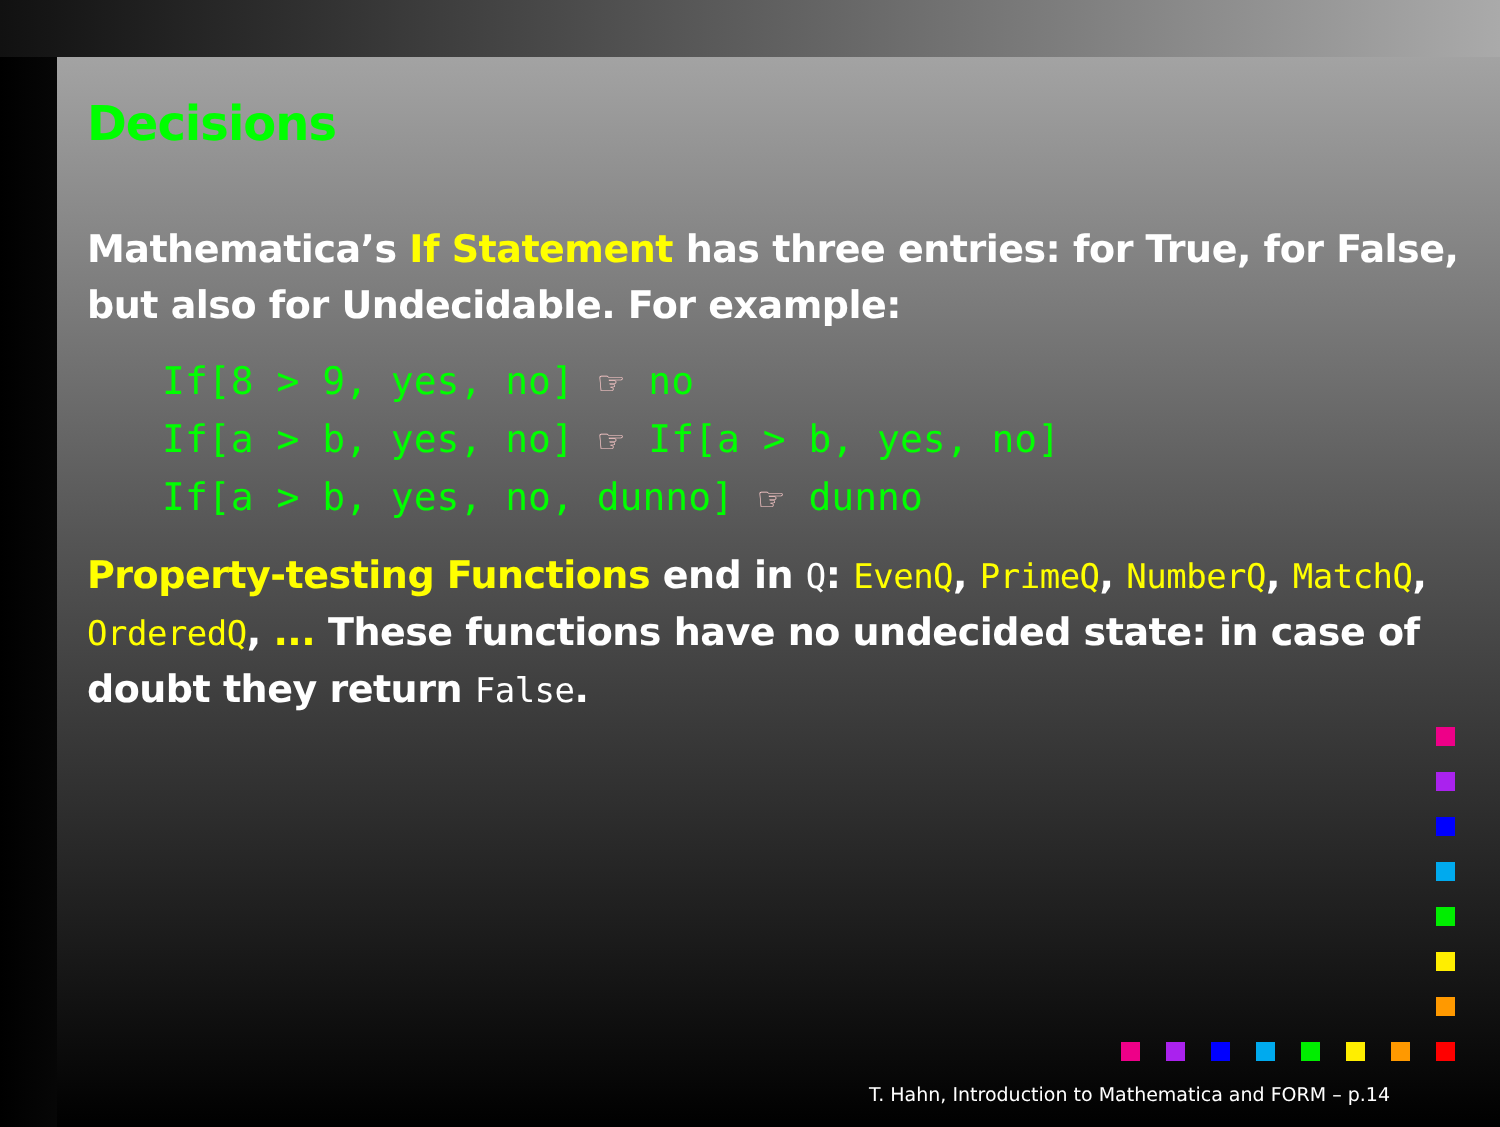Decisions
Mathematica’s If Statement has three entries: for True, for False, but also for Undecidable. For example:
If[8 > 9, yes, no] ☞ no
If[a > b, yes, no] ☞ If[a > b, yes, no]
If[a > b, yes, no, dunno] ☞ dunno
Property-testing Functions end in Q: EvenQ, PrimeQ, NumberQ, MatchQ, OrderedQ, ... These functions have no undecided state: in case of doubt they return False.
T. Hahn, Introduction to Mathematica and FORM – p.14